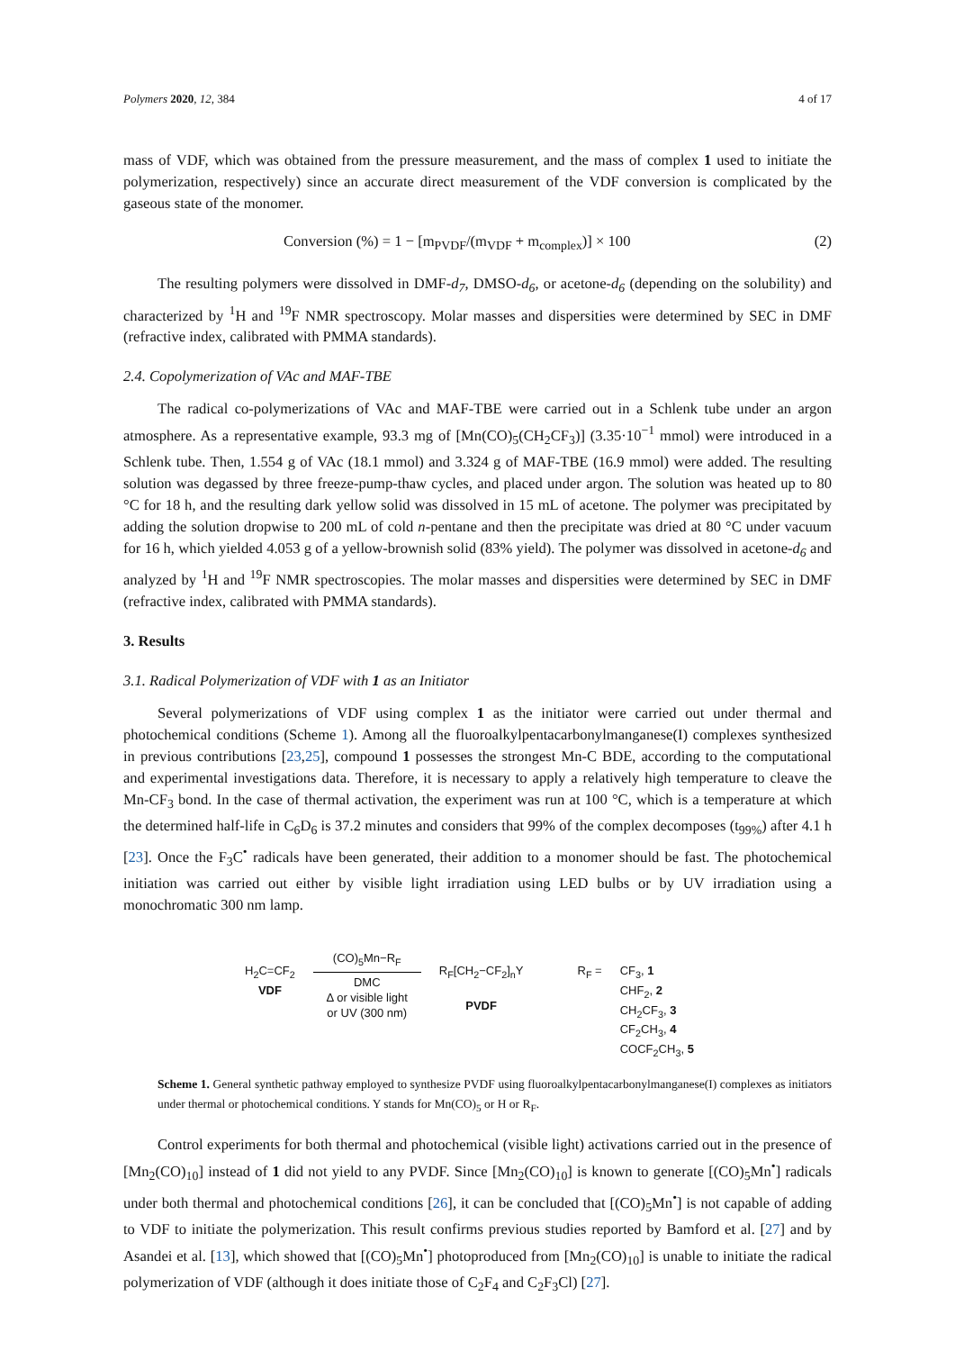Polymers 2020, 12, 384 4 of 17
mass of VDF, which was obtained from the pressure measurement, and the mass of complex 1 used to initiate the polymerization, respectively) since an accurate direct measurement of the VDF conversion is complicated by the gaseous state of the monomer.
Conversion (%) = 1 − [m<sub>PVDF</sub>/(m<sub>VDF</sub> + m<sub>complex</sub>)] × 100 (2)
The resulting polymers were dissolved in DMF-d<sub>7</sub>, DMSO-d<sub>6</sub>, or acetone-d<sub>6</sub> (depending on the solubility) and characterized by <sup>1</sup>H and <sup>19</sup>F NMR spectroscopy. Molar masses and dispersities were determined by SEC in DMF (refractive index, calibrated with PMMA standards).
2.4. Copolymerization of VAc and MAF-TBE
The radical co-polymerizations of VAc and MAF-TBE were carried out in a Schlenk tube under an argon atmosphere. As a representative example, 93.3 mg of [Mn(CO)<sub>5</sub>(CH<sub>2</sub>CF<sub>3</sub>)] (3.35·10<sup>−1</sup> mmol) were introduced in a Schlenk tube. Then, 1.554 g of VAc (18.1 mmol) and 3.324 g of MAF-TBE (16.9 mmol) were added. The resulting solution was degassed by three freeze-pump-thaw cycles, and placed under argon. The solution was heated up to 80 °C for 18 h, and the resulting dark yellow solid was dissolved in 15 mL of acetone. The polymer was precipitated by adding the solution dropwise to 200 mL of cold n-pentane and then the precipitate was dried at 80 °C under vacuum for 16 h, which yielded 4.053 g of a yellow-brownish solid (83% yield). The polymer was dissolved in acetone-d<sub>6</sub> and analyzed by <sup>1</sup>H and <sup>19</sup>F NMR spectroscopies. The molar masses and dispersities were determined by SEC in DMF (refractive index, calibrated with PMMA standards).
3. Results
3.1. Radical Polymerization of VDF with 1 as an Initiator
Several polymerizations of VDF using complex 1 as the initiator were carried out under thermal and photochemical conditions (Scheme 1). Among all the fluoroalkylpentacarbonylmanganese(I) complexes synthesized in previous contributions [23,25], compound 1 possesses the strongest Mn-C BDE, according to the computational and experimental investigations data. Therefore, it is necessary to apply a relatively high temperature to cleave the Mn-CF<sub>3</sub> bond. In the case of thermal activation, the experiment was run at 100 °C, which is a temperature at which the determined half-life in C<sub>6</sub>D<sub>6</sub> is 37.2 minutes and considers that 99% of the complex decomposes (t<sub>99%</sub>) after 4.1 h [23]. Once the F<sub>3</sub>C<sup>•</sup> radicals have been generated, their addition to a monomer should be fast. The photochemical initiation was carried out either by visible light irradiation using LED bulbs or by UV irradiation using a monochromatic 300 nm lamp.
H<sub>2</sub>C=CF<sub>2</sub>
VDF
(CO)<sub>5</sub>Mn−R<sub>F</sub>
DMC
Δ or visible light
or UV (300 nm)
R<sub>F</sub>[CH<sub>2</sub>−CF<sub>2</sub>]<sub>n</sub>Y
PVDF
R<sub>F</sub> = CF<sub>3</sub>, 1
CHF<sub>2</sub>, 2
CH<sub>2</sub>CF<sub>3</sub>, 3
CF<sub>2</sub>CH<sub>3</sub>, 4
COCF<sub>2</sub>CH<sub>3</sub>, 5
Scheme 1. General synthetic pathway employed to synthesize PVDF using fluoroalkylpentacarbonylmanganese(I) complexes as initiators under thermal or photochemical conditions. Y stands for Mn(CO)<sub>5</sub> or H or R<sub>F</sub>.
Control experiments for both thermal and photochemical (visible light) activations carried out in the presence of [Mn<sub>2</sub>(CO)<sub>10</sub>] instead of 1 did not yield to any PVDF. Since [Mn<sub>2</sub>(CO)<sub>10</sub>] is known to generate [(CO)<sub>5</sub>Mn<sup>•</sup>] radicals under both thermal and photochemical conditions [26], it can be concluded that [(CO)<sub>5</sub>Mn<sup>•</sup>] is not capable of adding to VDF to initiate the polymerization. This result confirms previous studies reported by Bamford et al. [27] and by Asandei et al. [13], which showed that [(CO)<sub>5</sub>Mn<sup>•</sup>] photoproduced from [Mn<sub>2</sub>(CO)<sub>10</sub>] is unable to initiate the radical polymerization of VDF (although it does initiate those of C<sub>2</sub>F<sub>4</sub> and C<sub>2</sub>F<sub>3</sub>Cl) [27].